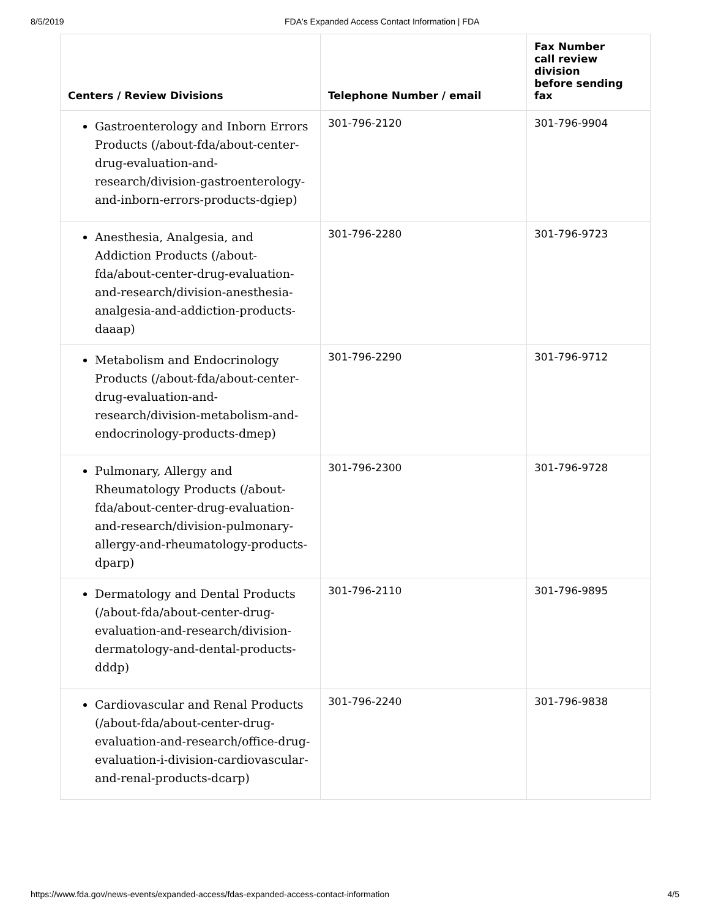8/5/2019 FDA's Expanded Access Contact Information | FDA
| Centers / Review Divisions | Telephone Number / email | Fax Number call review division before sending fax |
| --- | --- | --- |
| Gastroenterology and Inborn Errors Products (/about-fda/about-center-drug-evaluation-and-research/division-gastroenterology-and-inborn-errors-products-dgiep) | 301-796-2120 | 301-796-9904 |
| Anesthesia, Analgesia, and Addiction Products (/about-fda/about-center-drug-evaluation-and-research/division-anesthesia-analgesia-and-addiction-products-daaap) | 301-796-2280 | 301-796-9723 |
| Metabolism and Endocrinology Products (/about-fda/about-center-drug-evaluation-and-research/division-metabolism-and-endocrinology-products-dmep) | 301-796-2290 | 301-796-9712 |
| Pulmonary, Allergy and Rheumatology Products (/about-fda/about-center-drug-evaluation-and-research/division-pulmonary-allergy-and-rheumatology-products-dparp) | 301-796-2300 | 301-796-9728 |
| Dermatology and Dental Products (/about-fda/about-center-drug-evaluation-and-research/division-dermatology-and-dental-products-dddp) | 301-796-2110 | 301-796-9895 |
| Cardiovascular and Renal Products (/about-fda/about-center-drug-evaluation-and-research/office-drug-evaluation-i-division-cardiovascular-and-renal-products-dcarp) | 301-796-2240 | 301-796-9838 |
https://www.fda.gov/news-events/expanded-access/fdas-expanded-access-contact-information 4/5